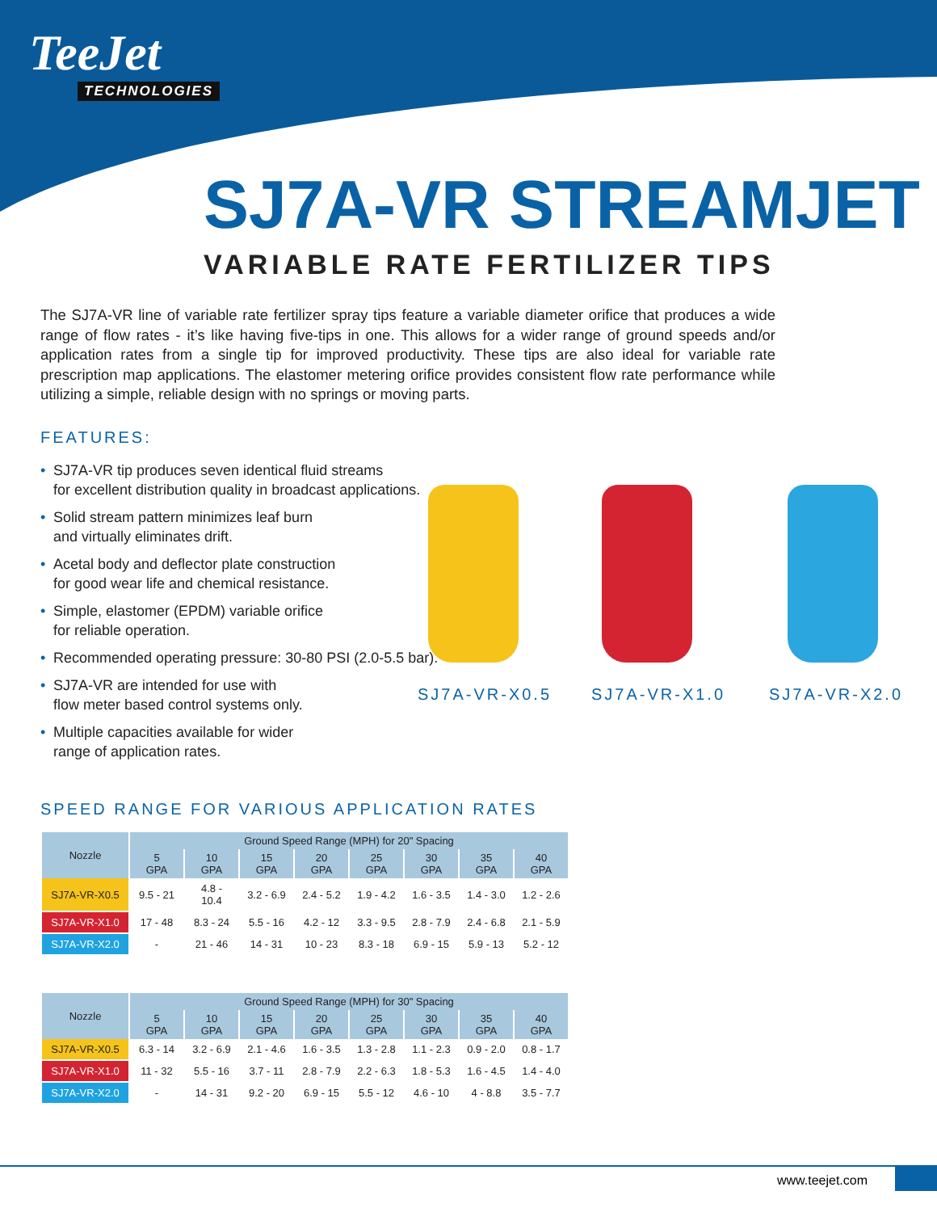TeeJet
TECHNOLOGIES
SJ7A-VR STREAMJET
VARIABLE RATE FERTILIZER TIPS
The SJ7A-VR line of variable rate fertilizer spray tips feature a variable diameter orifice that produces a wide range of flow rates - it’s like having five-tips in one. This allows for a wider range of ground speeds and/or application rates from a single tip for improved productivity. These tips are also ideal for variable rate prescription map applications. The elastomer metering orifice provides consistent flow rate performance while utilizing a simple, reliable design with no springs or moving parts.
FEATURES:
• SJ7A-VR tip produces seven identical fluid streams
for excellent distribution quality in broadcast applications.
• Solid stream pattern minimizes leaf burn
and virtually eliminates drift.
• Acetal body and deflector plate construction
for good wear life and chemical resistance.
• Simple, elastomer (EPDM) variable orifice
for reliable operation.
• Recommended operating pressure: 30-80 PSI (2.0-5.5 bar).
• SJ7A-VR are intended for use with
flow meter based control systems only.
• Multiple capacities available for wider
range of application rates.
SJ7A-VR-X0.5 SJ7A-VR-X1.0 SJ7A-VR-X2.0
SPEED RANGE FOR VARIOUS APPLICATION RATES
| Nozzle | Ground Speed Range (MPH) for 20" Spacing | | | | | | | |
| --- | --- | --- | --- | --- | --- | --- | --- | --- |
| | 5 GPA | 10 GPA | 15 GPA | 20 GPA | 25 GPA | 30 GPA | 35 GPA | 40 GPA |
| SJ7A-VR-X0.5 | 9.5 - 21 | 4.8 - 10.4 | 3.2 - 6.9 | 2.4 - 5.2 | 1.9 - 4.2 | 1.6 - 3.5 | 1.4 - 3.0 | 1.2 - 2.6 |
| SJ7A-VR-X1.0 | 17 - 48 | 8.3 - 24 | 5.5 - 16 | 4.2 - 12 | 3.3 - 9.5 | 2.8 - 7.9 | 2.4 - 6.8 | 2.1 - 5.9 |
| SJ7A-VR-X2.0 | - | 21 - 46 | 14 - 31 | 10 - 23 | 8.3 - 18 | 6.9 - 15 | 5.9 - 13 | 5.2 - 12 |
| Nozzle | Ground Speed Range (MPH) for 30" Spacing | | | | | | | |
| --- | --- | --- | --- | --- | --- | --- | --- | --- |
| | 5 GPA | 10 GPA | 15 GPA | 20 GPA | 25 GPA | 30 GPA | 35 GPA | 40 GPA |
| SJ7A-VR-X0.5 | 6.3 - 14 | 3.2 - 6.9 | 2.1 - 4.6 | 1.6 - 3.5 | 1.3 - 2.8 | 1.1 - 2.3 | 0.9 - 2.0 | 0.8 - 1.7 |
| SJ7A-VR-X1.0 | 11 - 32 | 5.5 - 16 | 3.7 - 11 | 2.8 - 7.9 | 2.2 - 6.3 | 1.8 - 5.3 | 1.6 - 4.5 | 1.4 - 4.0 |
| SJ7A-VR-X2.0 | - | 14 - 31 | 9.2 - 20 | 6.9 - 15 | 5.5 - 12 | 4.6 - 10 | 4 - 8.8 | 3.5 - 7.7 |
www.teejet.com